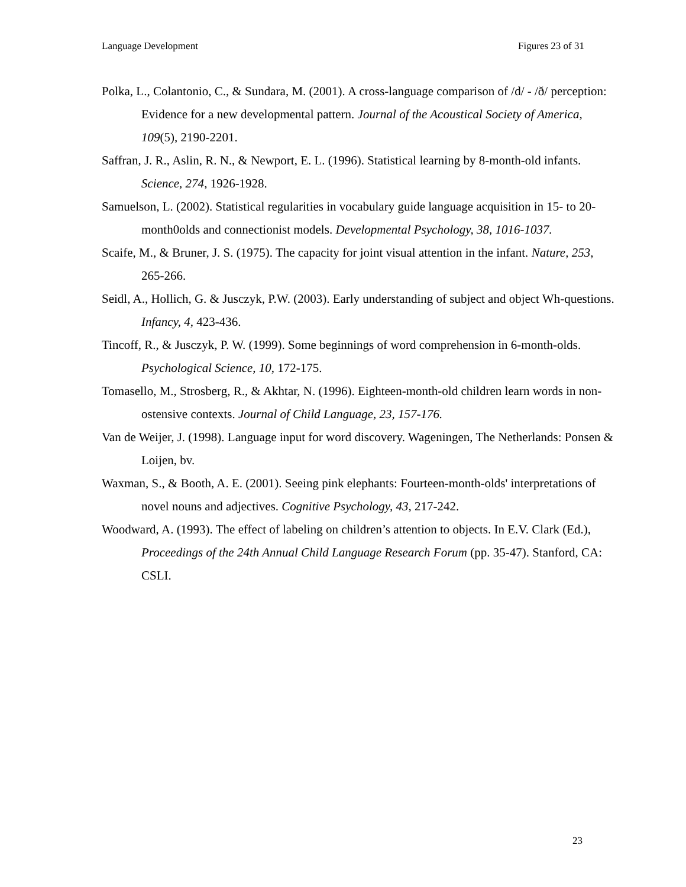Language Development Figures 23 of 31
Polka, L., Colantonio, C., & Sundara, M. (2001). A cross-language comparison of /d/ - /ð/ perception: Evidence for a new developmental pattern. Journal of the Acoustical Society of America, 109(5), 2190-2201.
Saffran, J. R., Aslin, R. N., & Newport, E. L. (1996). Statistical learning by 8-month-old infants. Science, 274, 1926-1928.
Samuelson, L. (2002). Statistical regularities in vocabulary guide language acquisition in 15- to 20-month0olds and connectionist models. Developmental Psychology, 38, 1016-1037.
Scaife, M., & Bruner, J. S. (1975). The capacity for joint visual attention in the infant. Nature, 253, 265-266.
Seidl, A., Hollich, G. & Jusczyk, P.W. (2003). Early understanding of subject and object Wh-questions. Infancy, 4, 423-436.
Tincoff, R., & Jusczyk, P. W. (1999). Some beginnings of word comprehension in 6-month-olds. Psychological Science, 10, 172-175.
Tomasello, M., Strosberg, R., & Akhtar, N. (1996). Eighteen-month-old children learn words in non-ostensive contexts. Journal of Child Language, 23, 157-176.
Van de Weijer, J. (1998). Language input for word discovery. Wageningen, The Netherlands: Ponsen & Loijen, bv.
Waxman, S., & Booth, A. E. (2001). Seeing pink elephants: Fourteen-month-olds' interpretations of novel nouns and adjectives. Cognitive Psychology, 43, 217-242.
Woodward, A. (1993). The effect of labeling on children’s attention to objects. In E.V. Clark (Ed.), Proceedings of the 24th Annual Child Language Research Forum (pp. 35-47). Stanford, CA: CSLI.
23